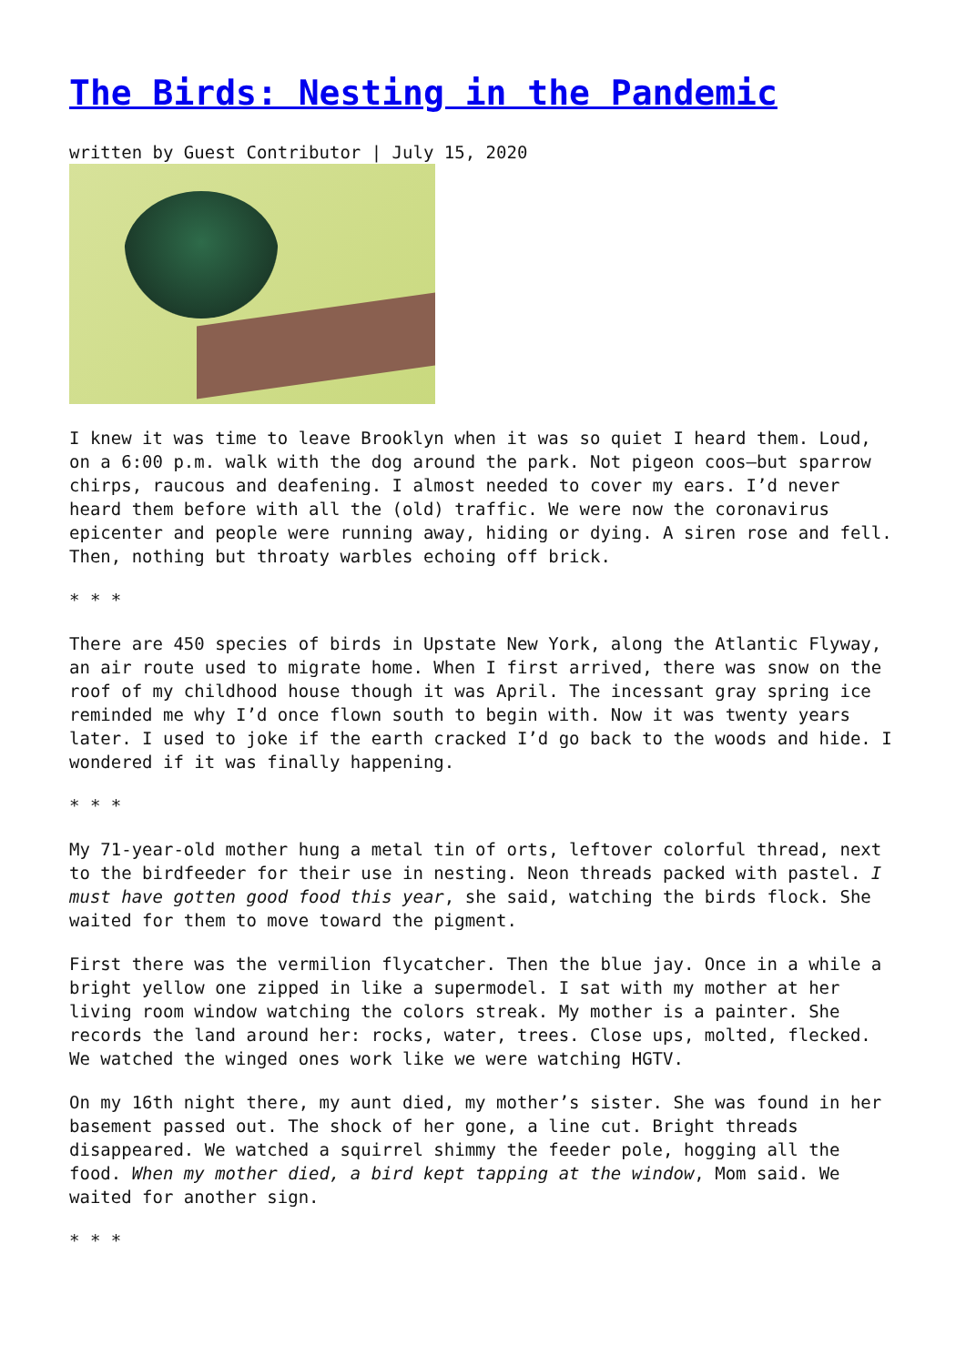The Birds: Nesting in the Pandemic
written by Guest Contributor | July 15, 2020
I knew it was time to leave Brooklyn when it was so quiet I heard them. Loud, on a 6:00 p.m. walk with the dog around the park. Not pigeon coos—but sparrow chirps, raucous and deafening. I almost needed to cover my ears. I’d never heard them before with all the (old) traffic. We were now the coronavirus epicenter and people were running away, hiding or dying. A siren rose and fell. Then, nothing but throaty warbles echoing off brick.
* * *
There are 450 species of birds in Upstate New York, along the Atlantic Flyway, an air route used to migrate home. When I first arrived, there was snow on the roof of my childhood house though it was April. The incessant gray spring ice reminded me why I’d once flown south to begin with. Now it was twenty years later. I used to joke if the earth cracked I’d go back to the woods and hide. I wondered if it was finally happening.
* * *
My 71-year-old mother hung a metal tin of orts, leftover colorful thread, next to the birdfeeder for their use in nesting. Neon threads packed with pastel. I must have gotten good food this year, she said, watching the birds flock. She waited for them to move toward the pigment.
First there was the vermilion flycatcher. Then the blue jay. Once in a while a bright yellow one zipped in like a supermodel. I sat with my mother at her living room window watching the colors streak. My mother is a painter. She records the land around her: rocks, water, trees. Close ups, molted, flecked. We watched the winged ones work like we were watching HGTV.
On my 16th night there, my aunt died, my mother’s sister. She was found in her basement passed out. The shock of her gone, a line cut. Bright threads disappeared. We watched a squirrel shimmy the feeder pole, hogging all the food. When my mother died, a bird kept tapping at the window, Mom said. We waited for another sign.
* * *